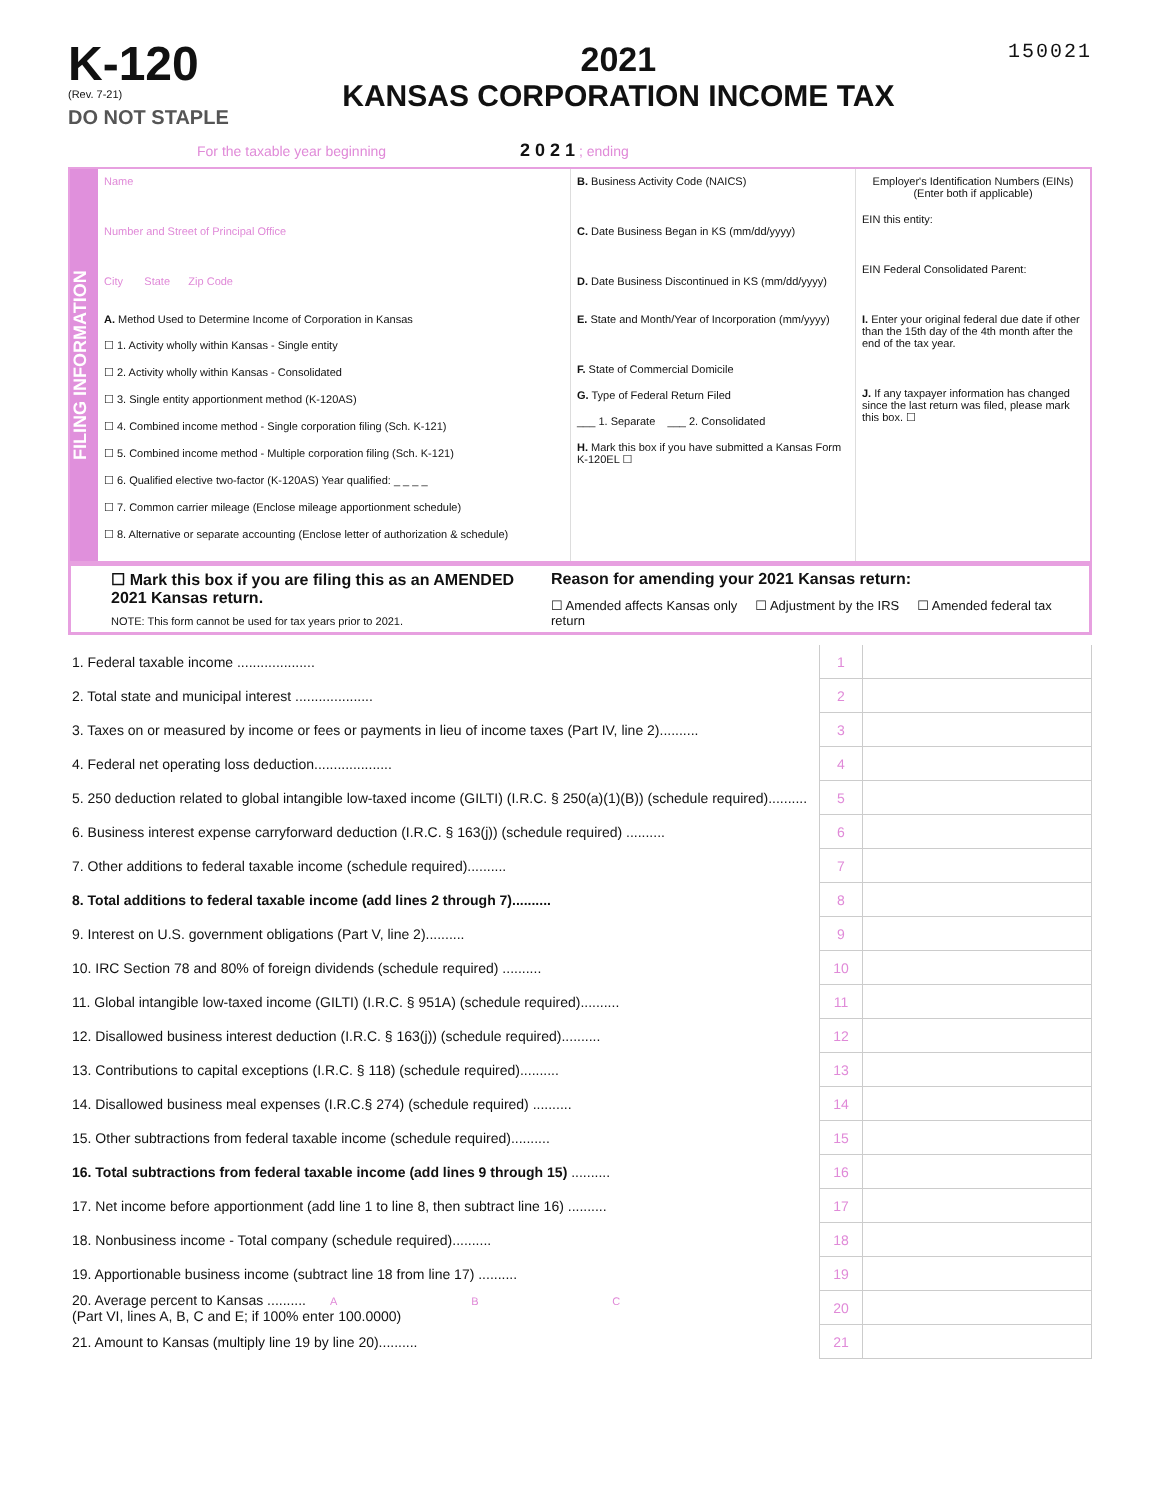K-120
(Rev. 7-21)
DO NOT STAPLE
2021
KANSAS CORPORATION INCOME TAX
150021
For the taxable year beginning 2 0 2 1 ; ending
FILING INFORMATION
Name
Number and Street of Principal Office
City State Zip Code
A. Method Used to Determine Income of Corporation in Kansas
☐ 1. Activity wholly within Kansas - Single entity
☐ 2. Activity wholly within Kansas - Consolidated
☐ 3. Single entity apportionment method (K-120AS)
☐ 4. Combined income method - Single corporation filing (Sch. K-121)
☐ 5. Combined income method - Multiple corporation filing (Sch. K-121)
☐ 6. Qualified elective two-factor (K-120AS) Year qualified: _ _ _ _
☐ 7. Common carrier mileage (Enclose mileage apportionment schedule)
☐ 8. Alternative or separate accounting (Enclose letter of authorization & schedule)
B. Business Activity Code (NAICS)
C. Date Business Began in KS (mm/dd/yyyy)
D. Date Business Discontinued in KS (mm/dd/yyyy)
E. State and Month/Year of Incorporation (mm/yyyy)
F. State of Commercial Domicile
G. Type of Federal Return Filed
___ 1. Separate ___ 2. Consolidated
H. Mark this box if you have submitted a Kansas Form K-120EL ☐
Employer's Identification Numbers (EINs)
(Enter both if applicable)
EIN this entity:
EIN Federal Consolidated Parent:
I. Enter your original federal due date if other than the 15th day of the 4th month after the end of the tax year.
J. If any taxpayer information has changed since the last return was filed, please mark this box. ☐
☐ Mark this box if you are filing this as an AMENDED 2021 Kansas return.
NOTE: This form cannot be used for tax years prior to 2021.
Reason for amending your 2021 Kansas return:
☐ Amended affects Kansas only ☐ Adjustment by the IRS ☐ Amended federal tax return
| 1. Federal taxable income .................... | 1 | |
| 2. Total state and municipal interest .................... | 2 | |
| 3. Taxes on or measured by income or fees or payments in lieu of income taxes (Part IV, line 2).......... | 3 | |
| 4. Federal net operating loss deduction.................... | 4 | |
| 5. 250 deduction related to global intangible low-taxed income (GILTI) (I.R.C. § 250(a)(1)(B)) (schedule required).......... | 5 | |
| 6. Business interest expense carryforward deduction (I.R.C. § 163(j)) (schedule required) .......... | 6 | |
| 7. Other additions to federal taxable income (schedule required).......... | 7 | |
| 8. Total additions to federal taxable income (add lines 2 through 7).......... | 8 | |
| 9. Interest on U.S. government obligations (Part V, line 2).......... | 9 | |
| 10. IRC Section 78 and 80% of foreign dividends (schedule required) .......... | 10 | |
| 11. Global intangible low-taxed income (GILTI) (I.R.C. § 951A) (schedule required).......... | 11 | |
| 12. Disallowed business interest deduction (I.R.C. § 163(j)) (schedule required).......... | 12 | |
| 13. Contributions to capital exceptions (I.R.C. § 118) (schedule required).......... | 13 | |
| 14. Disallowed business meal expenses (I.R.C.§ 274) (schedule required) .......... | 14 | |
| 15. Other subtractions from federal taxable income (schedule required).......... | 15 | |
| 16. Total subtractions from federal taxable income (add lines 9 through 15) .......... | 16 | |
| 17. Net income before apportionment (add line 1 to line 8, then subtract line 16) .......... | 17 | |
| 18. Nonbusiness income - Total company (schedule required).......... | 18 | |
| 19. Apportionable business income (subtract line 18 from line 17) .......... | 19 | |
| 20. Average percent to Kansas .......... A B C (Part VI, lines A, B, C and E; if 100% enter 100.0000) | 20 | |
| 21. Amount to Kansas (multiply line 19 by line 20).......... | 21 | |